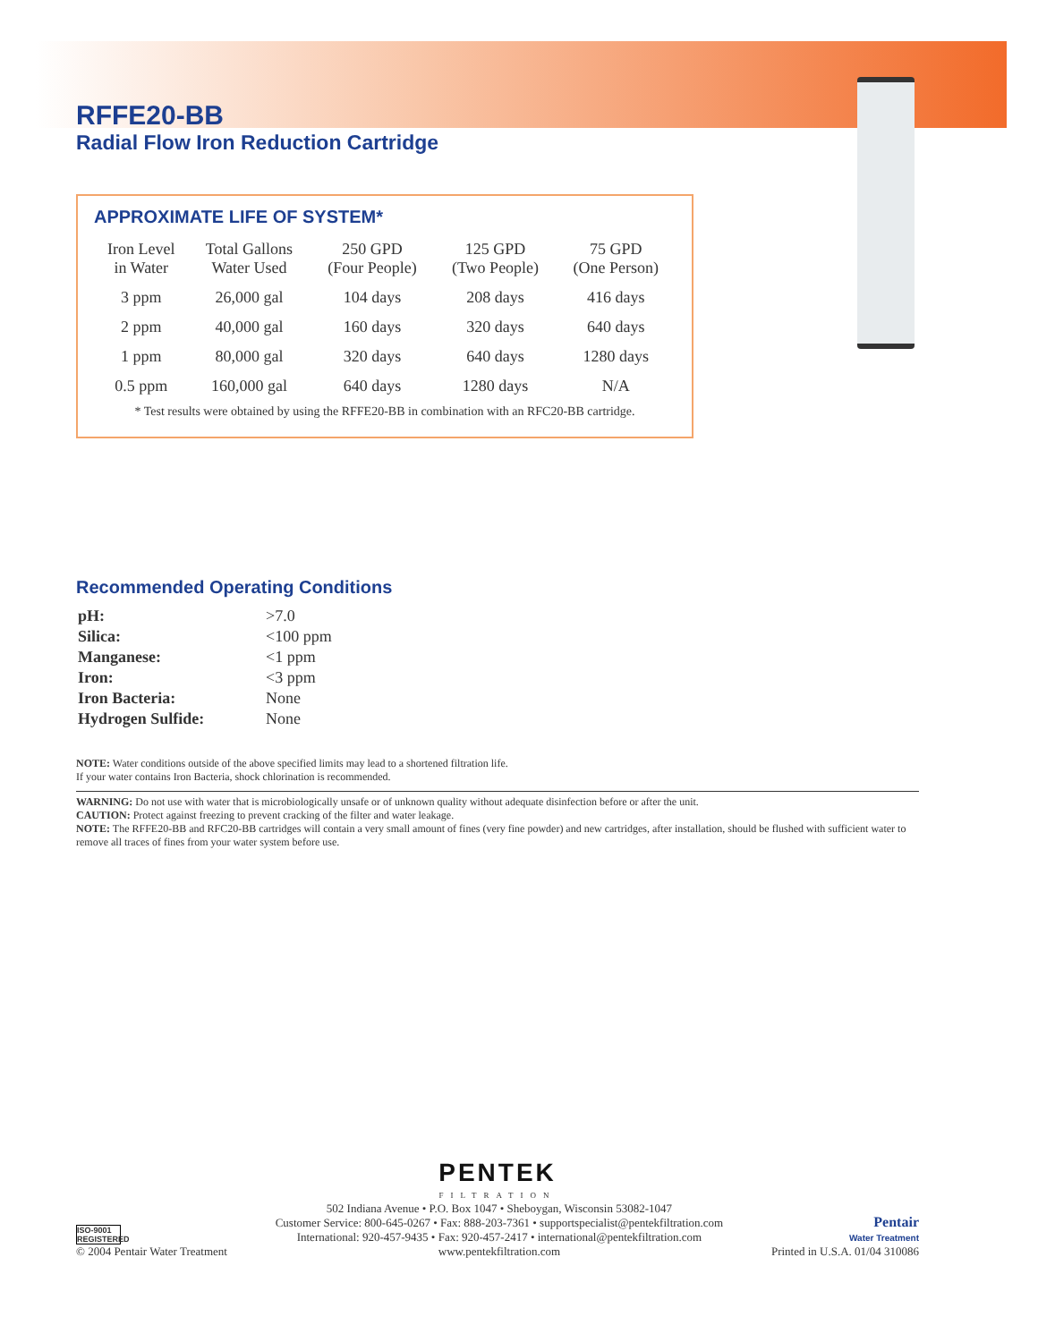RFFE20-BB
Radial Flow Iron Reduction Cartridge
APPROXIMATE LIFE OF SYSTEM*
| Iron Level in Water | Total Gallons Water Used | 250 GPD (Four People) | 125 GPD (Two People) | 75 GPD (One Person) |
| --- | --- | --- | --- | --- |
| 3 ppm | 26,000 gal | 104 days | 208 days | 416 days |
| 2 ppm | 40,000 gal | 160 days | 320 days | 640 days |
| 1 ppm | 80,000 gal | 320 days | 640 days | 1280 days |
| 0.5 ppm | 160,000 gal | 640 days | 1280 days | N/A |
* Test results were obtained by using the RFFE20-BB in combination with an RFC20-BB cartridge.
Recommended Operating Conditions
| pH: | >7.0 |
| Silica: | <100 ppm |
| Manganese: | <1 ppm |
| Iron: | <3 ppm |
| Iron Bacteria: | None |
| Hydrogen Sulfide: | None |
NOTE: Water conditions outside of the above specified limits may lead to a shortened filtration life.
If your water contains Iron Bacteria, shock chlorination is recommended.
WARNING: Do not use with water that is microbiologically unsafe or of unknown quality without adequate disinfection before or after the unit.
CAUTION: Protect against freezing to prevent cracking of the filter and water leakage.
NOTE: The RFFE20-BB and RFC20-BB cartridges will contain a very small amount of fines (very fine powder) and new cartridges, after installation, should be flushed with sufficient water to remove all traces of fines from your water system before use.
PENTEK
FILTRATION
ISO-9001 REGISTERED
© 2004 Pentair Water Treatment
502 Indiana Avenue • P.O. Box 1047 • Sheboygan, Wisconsin 53082-1047
Customer Service: 800-645-0267 • Fax: 888-203-7361 • supportspecialist@pentekfiltration.com
International: 920-457-9435 • Fax: 920-457-2417 • international@pentekfiltration.com
www.pentekfiltration.com
Pentair
Water Treatment
Printed in U.S.A. 01/04 310086